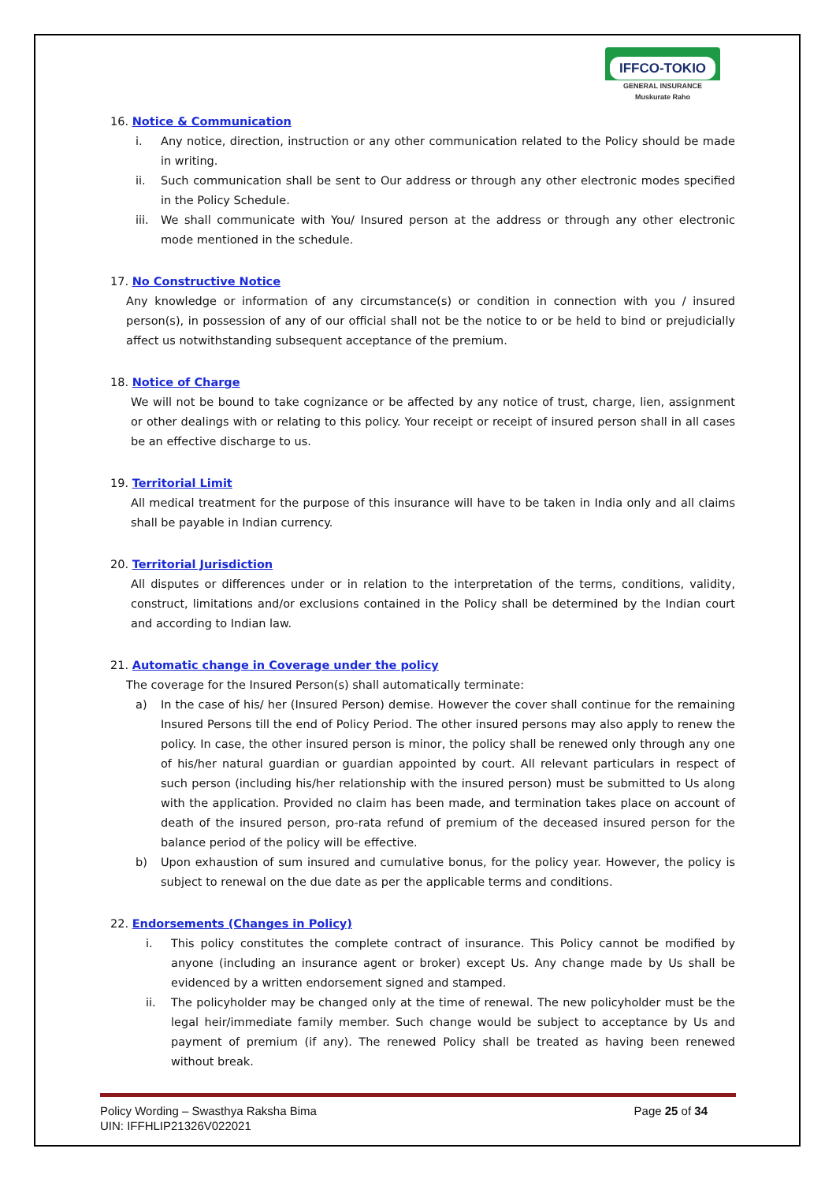IFFCO-TOKIO
GENERAL INSURANCE
Muskurate Raho
16. Notice & Communication
i. Any notice, direction, instruction or any other communication related to the Policy should be made in writing.
ii. Such communication shall be sent to Our address or through any other electronic modes specified in the Policy Schedule.
iii. We shall communicate with You/ Insured person at the address or through any other electronic mode mentioned in the schedule.
17. No Constructive Notice
Any knowledge or information of any circumstance(s) or condition in connection with you / insured person(s), in possession of any of our official shall not be the notice to or be held to bind or prejudicially affect us notwithstanding subsequent acceptance of the premium.
18. Notice of Charge
We will not be bound to take cognizance or be affected by any notice of trust, charge, lien, assignment or other dealings with or relating to this policy. Your receipt or receipt of insured person shall in all cases be an effective discharge to us.
19. Territorial Limit
All medical treatment for the purpose of this insurance will have to be taken in India only and all claims shall be payable in Indian currency.
20. Territorial Jurisdiction
All disputes or differences under or in relation to the interpretation of the terms, conditions, validity, construct, limitations and/or exclusions contained in the Policy shall be determined by the Indian court and according to Indian law.
21. Automatic change in Coverage under the policy
The coverage for the Insured Person(s) shall automatically terminate:
a) In the case of his/ her (Insured Person) demise. However the cover shall continue for the remaining Insured Persons till the end of Policy Period. The other insured persons may also apply to renew the policy. In case, the other insured person is minor, the policy shall be renewed only through any one of his/her natural guardian or guardian appointed by court. All relevant particulars in respect of such person (including his/her relationship with the insured person) must be submitted to Us along with the application. Provided no claim has been made, and termination takes place on account of death of the insured person, pro-rata refund of premium of the deceased insured person for the balance period of the policy will be effective.
b) Upon exhaustion of sum insured and cumulative bonus, for the policy year. However, the policy is subject to renewal on the due date as per the applicable terms and conditions.
22. Endorsements (Changes in Policy)
i. This policy constitutes the complete contract of insurance. This Policy cannot be modified by anyone (including an insurance agent or broker) except Us. Any change made by Us shall be evidenced by a written endorsement signed and stamped.
ii. The policyholder may be changed only at the time of renewal. The new policyholder must be the legal heir/immediate family member. Such change would be subject to acceptance by Us and payment of premium (if any). The renewed Policy shall be treated as having been renewed without break.
Policy Wording – Swasthya Raksha Bima
UIN: IFFHLIP21326V022021
Page 25 of 34